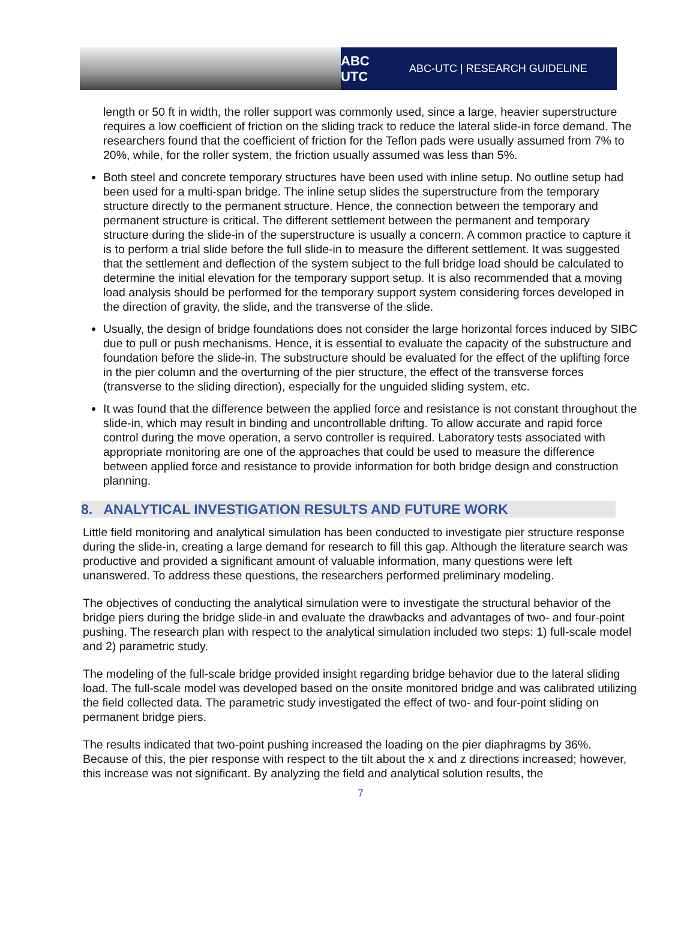ABC UTC
ABC-UTC | RESEARCH GUIDELINE
length or 50 ft in width, the roller support was commonly used, since a large, heavier superstructure requires a low coefficient of friction on the sliding track to reduce the lateral slide-in force demand. The researchers found that the coefficient of friction for the Teflon pads were usually assumed from 7% to 20%, while, for the roller system, the friction usually assumed was less than 5%.
Both steel and concrete temporary structures have been used with inline setup. No outline setup had been used for a multi-span bridge. The inline setup slides the superstructure from the temporary structure directly to the permanent structure. Hence, the connection between the temporary and permanent structure is critical. The different settlement between the permanent and temporary structure during the slide-in of the superstructure is usually a concern. A common practice to capture it is to perform a trial slide before the full slide-in to measure the different settlement. It was suggested that the settlement and deflection of the system subject to the full bridge load should be calculated to determine the initial elevation for the temporary support setup. It is also recommended that a moving load analysis should be performed for the temporary support system considering forces developed in the direction of gravity, the slide, and the transverse of the slide.
Usually, the design of bridge foundations does not consider the large horizontal forces induced by SIBC due to pull or push mechanisms. Hence, it is essential to evaluate the capacity of the substructure and foundation before the slide-in. The substructure should be evaluated for the effect of the uplifting force in the pier column and the overturning of the pier structure, the effect of the transverse forces (transverse to the sliding direction), especially for the unguided sliding system, etc.
It was found that the difference between the applied force and resistance is not constant throughout the slide-in, which may result in binding and uncontrollable drifting. To allow accurate and rapid force control during the move operation, a servo controller is required. Laboratory tests associated with appropriate monitoring are one of the approaches that could be used to measure the difference between applied force and resistance to provide information for both bridge design and construction planning.
8. ANALYTICAL INVESTIGATION RESULTS AND FUTURE WORK
Little field monitoring and analytical simulation has been conducted to investigate pier structure response during the slide-in, creating a large demand for research to fill this gap. Although the literature search was productive and provided a significant amount of valuable information, many questions were left unanswered. To address these questions, the researchers performed preliminary modeling.
The objectives of conducting the analytical simulation were to investigate the structural behavior of the bridge piers during the bridge slide-in and evaluate the drawbacks and advantages of two- and four-point pushing. The research plan with respect to the analytical simulation included two steps: 1) full-scale model and 2) parametric study.
The modeling of the full-scale bridge provided insight regarding bridge behavior due to the lateral sliding load. The full-scale model was developed based on the onsite monitored bridge and was calibrated utilizing the field collected data. The parametric study investigated the effect of two- and four-point sliding on permanent bridge piers.
The results indicated that two-point pushing increased the loading on the pier diaphragms by 36%. Because of this, the pier response with respect to the tilt about the x and z directions increased; however, this increase was not significant. By analyzing the field and analytical solution results, the
7